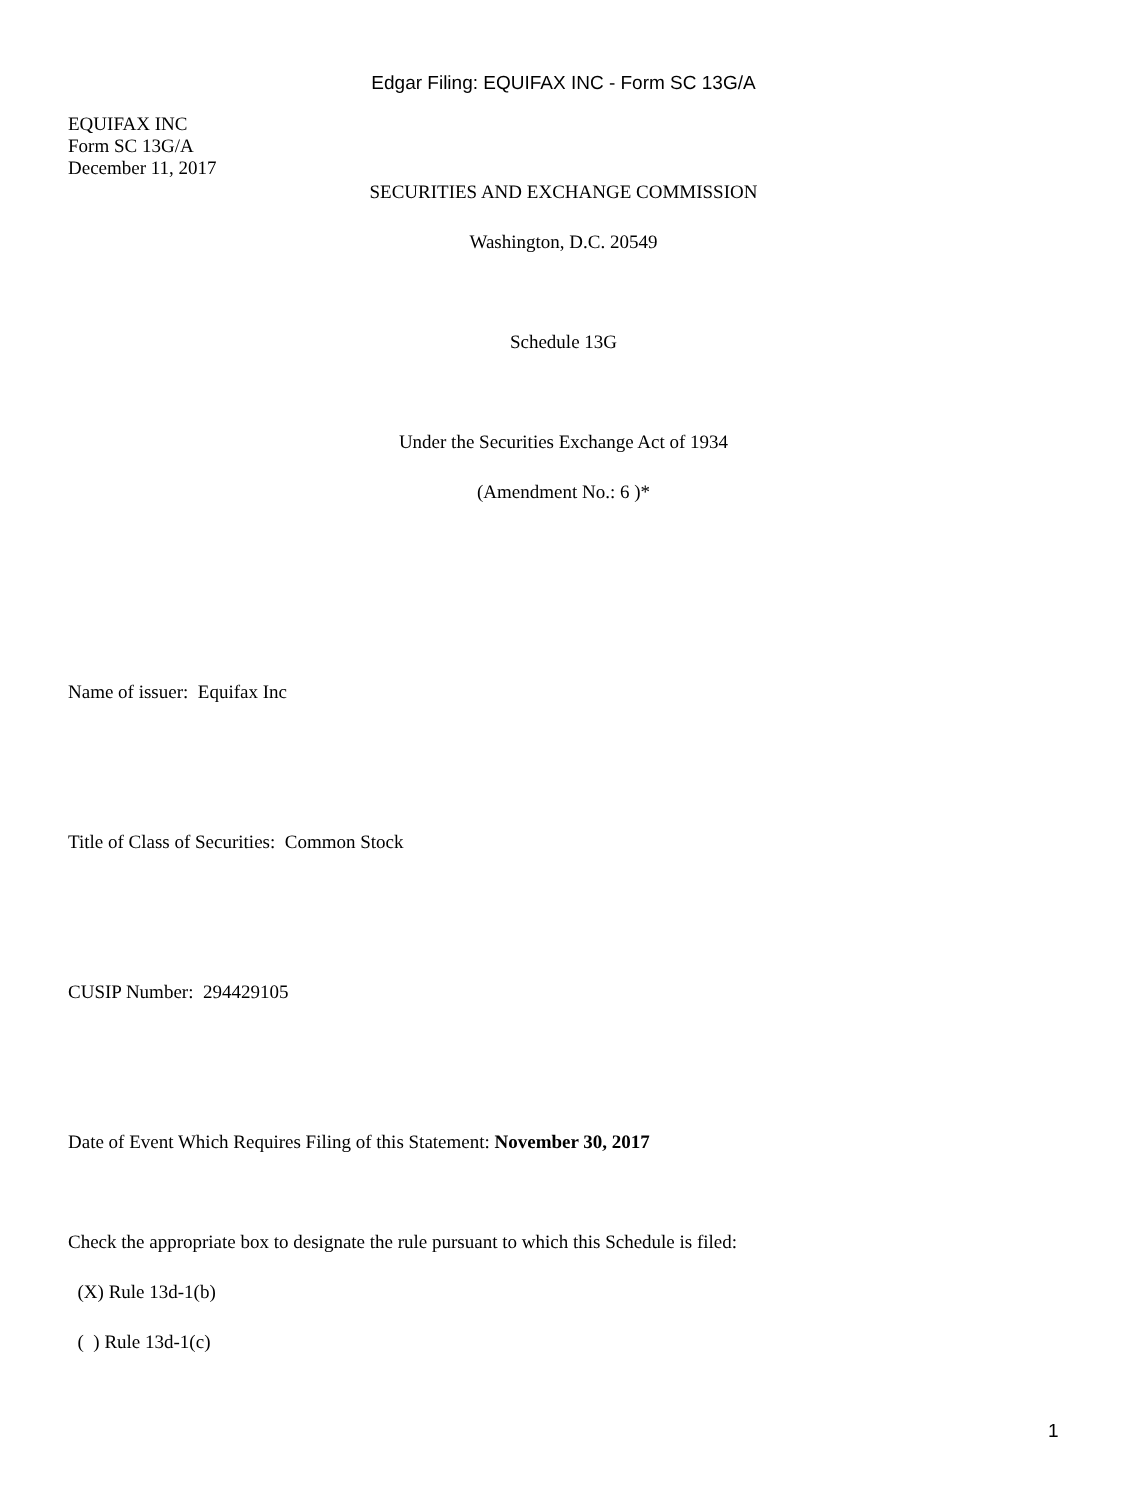Edgar Filing: EQUIFAX INC - Form SC 13G/A
EQUIFAX INC
Form SC 13G/A
December 11, 2017
SECURITIES AND EXCHANGE COMMISSION
Washington, D.C. 20549
Schedule 13G
Under the Securities Exchange Act of 1934
(Amendment No.: 6 )*
Name of issuer: Equifax Inc
Title of Class of Securities: Common Stock
CUSIP Number: 294429105
Date of Event Which Requires Filing of this Statement: November 30, 2017
Check the appropriate box to designate the rule pursuant to which this Schedule is filed:
(X) Rule 13d-1(b)
( ) Rule 13d-1(c)
1